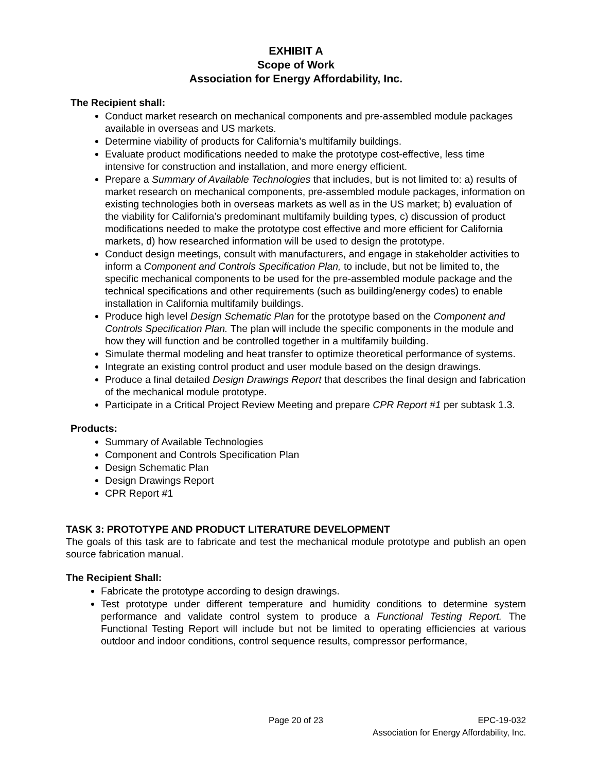EXHIBIT A
Scope of Work
Association for Energy Affordability, Inc.
The Recipient shall:
Conduct market research on mechanical components and pre-assembled module packages available in overseas and US markets.
Determine viability of products for California’s multifamily buildings.
Evaluate product modifications needed to make the prototype cost-effective, less time intensive for construction and installation, and more energy efficient.
Prepare a Summary of Available Technologies that includes, but is not limited to: a) results of market research on mechanical components, pre-assembled module packages, information on existing technologies both in overseas markets as well as in the US market; b) evaluation of the viability for California’s predominant multifamily building types, c) discussion of product modifications needed to make the prototype cost effective and more efficient for California markets, d) how researched information will be used to design the prototype.
Conduct design meetings, consult with manufacturers, and engage in stakeholder activities to inform a Component and Controls Specification Plan, to include, but not be limited to, the specific mechanical components to be used for the pre-assembled module package and the technical specifications and other requirements (such as building/energy codes) to enable installation in California multifamily buildings.
Produce high level Design Schematic Plan for the prototype based on the Component and Controls Specification Plan. The plan will include the specific components in the module and how they will function and be controlled together in a multifamily building.
Simulate thermal modeling and heat transfer to optimize theoretical performance of systems.
Integrate an existing control product and user module based on the design drawings.
Produce a final detailed Design Drawings Report that describes the final design and fabrication of the mechanical module prototype.
Participate in a Critical Project Review Meeting and prepare CPR Report #1 per subtask 1.3.
Products:
Summary of Available Technologies
Component and Controls Specification Plan
Design Schematic Plan
Design Drawings Report
CPR Report #1
TASK 3: PROTOTYPE AND PRODUCT LITERATURE DEVELOPMENT
The goals of this task are to fabricate and test the mechanical module prototype and publish an open source fabrication manual.
The Recipient Shall:
Fabricate the prototype according to design drawings.
Test prototype under different temperature and humidity conditions to determine system performance and validate control system to produce a Functional Testing Report. The Functional Testing Report will include but not be limited to operating efficiencies at various outdoor and indoor conditions, control sequence results, compressor performance,
Page 20 of 23 EPC-19-032
Association for Energy Affordability, Inc.